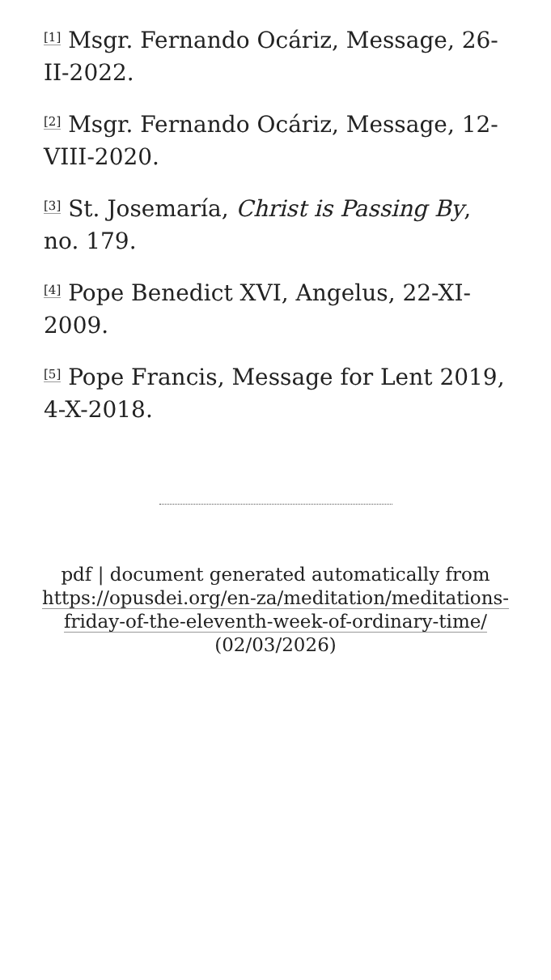<sup>[1]</sup> Msgr. Fernando Ocáriz, Message, 26-II-2022.
<sup>[2]</sup> Msgr. Fernando Ocáriz, Message, 12-VIII-2020.
<sup>[3]</sup> St. Josemaría, Christ is Passing By, no. 179.
<sup>[4]</sup> Pope Benedict XVI, Angelus, 22-XI-2009.
<sup>[5]</sup> Pope Francis, Message for Lent 2019, 4-X-2018.
pdf | document generated automatically from https://opusdei.org/en-za/meditation/meditations-friday-of-the-eleventh-week-of-ordinary-time/ (02/03/2026)